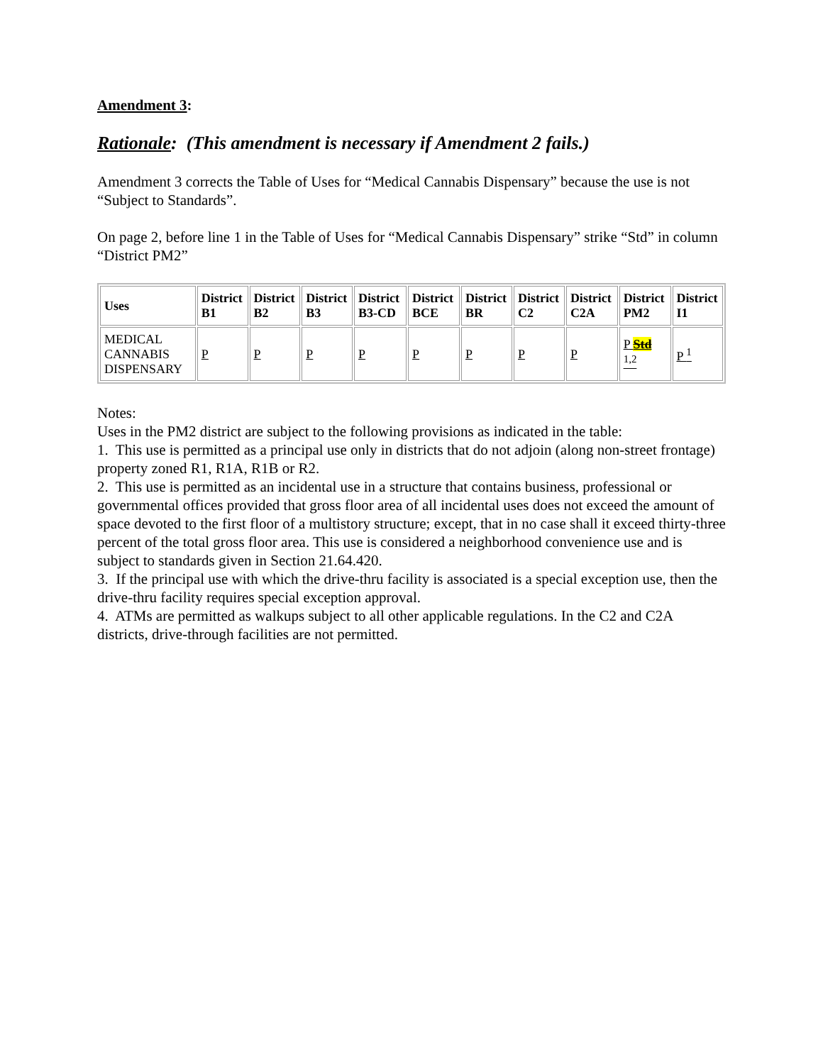Amendment 3:
Rationale: (This amendment is necessary if Amendment 2 fails.)
Amendment 3 corrects the Table of Uses for “Medical Cannabis Dispensary” because the use is not “Subject to Standards”.
On page 2, before line 1 in the Table of Uses for “Medical Cannabis Dispensary” strike “Std” in column “District PM2”
| Uses | District B1 | District B2 | District B3 | District B3-CD | District BCE | District BR | District C2 | District C2A | District PM2 | District I1 |
| --- | --- | --- | --- | --- | --- | --- | --- | --- | --- | --- |
| MEDICAL CANNABIS DISPENSARY | P | P | P | P | P | P | P | P | P Std <sup>1,2</sup> | P <sup>1</sup> |
Notes:
Uses in the PM2 district are subject to the following provisions as indicated in the table:
1. This use is permitted as a principal use only in districts that do not adjoin (along non-street frontage) property zoned R1, R1A, R1B or R2.
2. This use is permitted as an incidental use in a structure that contains business, professional or governmental offices provided that gross floor area of all incidental uses does not exceed the amount of space devoted to the first floor of a multistory structure; except, that in no case shall it exceed thirty-three percent of the total gross floor area. This use is considered a neighborhood convenience use and is subject to standards given in Section 21.64.420.
3. If the principal use with which the drive-thru facility is associated is a special exception use, then the drive-thru facility requires special exception approval.
4. ATMs are permitted as walkups subject to all other applicable regulations. In the C2 and C2A districts, drive-through facilities are not permitted.